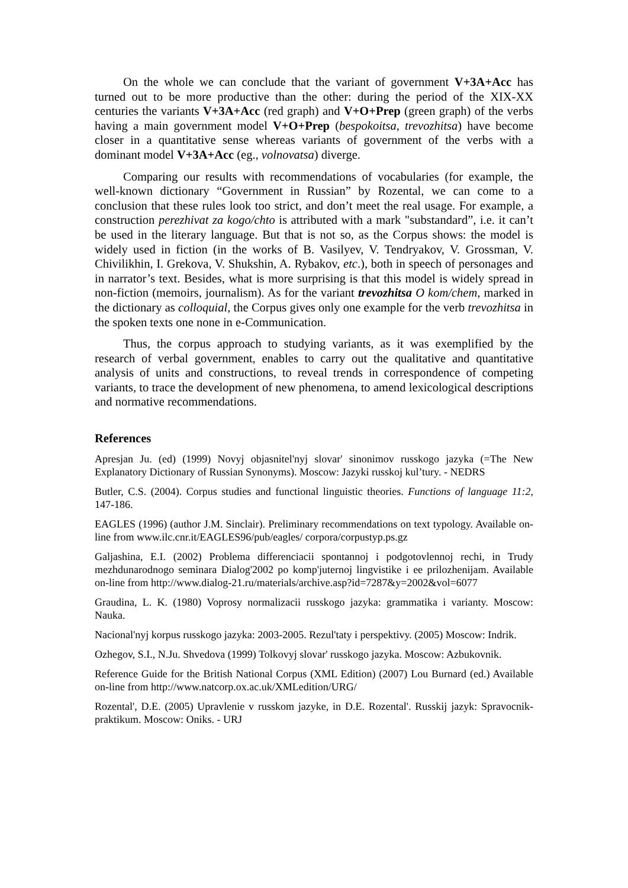On the whole we can conclude that the variant of government V+3A+Acc has turned out to be more productive than the other: during the period of the XIX-XX centuries the variants V+3A+Acc (red graph) and V+O+Prep (green graph) of the verbs having a main government model V+O+Prep (bespokoitsa, trevozhitsa) have become closer in a quantitative sense whereas variants of government of the verbs with a dominant model V+3A+Acc (eg., volnovatsa) diverge.
Comparing our results with recommendations of vocabularies (for example, the well-known dictionary “Government in Russian” by Rozental, we can come to a conclusion that these rules look too strict, and don’t meet the real usage. For example, a construction perezhivat za kogo/chto is attributed with a mark "substandard”, i.e. it can’t be used in the literary language. But that is not so, as the Corpus shows: the model is widely used in fiction (in the works of B. Vasilyev, V. Tendryakov, V. Grossman, V. Chivilikhin, I. Grekova, V. Shukshin, A. Rybakov, etc.), both in speech of personages and in narrator’s text. Besides, what is more surprising is that this model is widely spread in non-fiction (memoirs, journalism). As for the variant trevozhitsa O kom/chem, marked in the dictionary as colloquial, the Corpus gives only one example for the verb trevozhitsa in the spoken texts one none in e-Communication.
Thus, the corpus approach to studying variants, as it was exemplified by the research of verbal government, enables to carry out the qualitative and quantitative analysis of units and constructions, to reveal trends in correspondence of competing variants, to trace the development of new phenomena, to amend lexicological descriptions and normative recommendations.
References
Apresjan Ju. (ed) (1999) Novyj objasnitel'nyj slovar' sinonimov russkogo jazyka (=The New Explanatory Dictionary of Russian Synonyms). Moscow: Jazyki russkoj kul’tury. - NEDRS
Butler, C.S. (2004). Corpus studies and functional linguistic theories. Functions of language 11:2, 147-186.
EAGLES (1996) (author J.M. Sinclair). Preliminary recommendations on text typology. Available on-line from www.ilc.cnr.it/EAGLES96/pub/eagles/ corpora/corpustyp.ps.gz
Galjashina, E.I. (2002) Problema differenciacii spontannoj i podgotovlennoj rechi, in Trudy mezhdunarodnogo seminara Dialog'2002 po komp'juternoj lingvistike i ee prilozhenijam. Available on-line from http://www.dialog-21.ru/materials/archive.asp?id=7287&y=2002&vol=6077
Graudina, L. K. (1980) Voprosy normalizacii russkogo jazyka: grammatika i varianty. Moscow: Nauka.
Nacional'nyj korpus russkogo jazyka: 2003-2005. Rezul'taty i perspektivy. (2005) Moscow: Indrik.
Ozhegov, S.I., N.Ju. Shvedova (1999) Tolkovyj slovar' russkogo jazyka. Moscow: Azbukovnik.
Reference Guide for the British National Corpus (XML Edition) (2007) Lou Burnard (ed.) Available on-line from http://www.natcorp.ox.ac.uk/XMLedition/URG/
Rozental', D.E. (2005) Upravlenie v russkom jazyke, in D.E. Rozental'. Russkij jazyk: Spravocnik-praktikum. Moscow: Oniks. - URJ